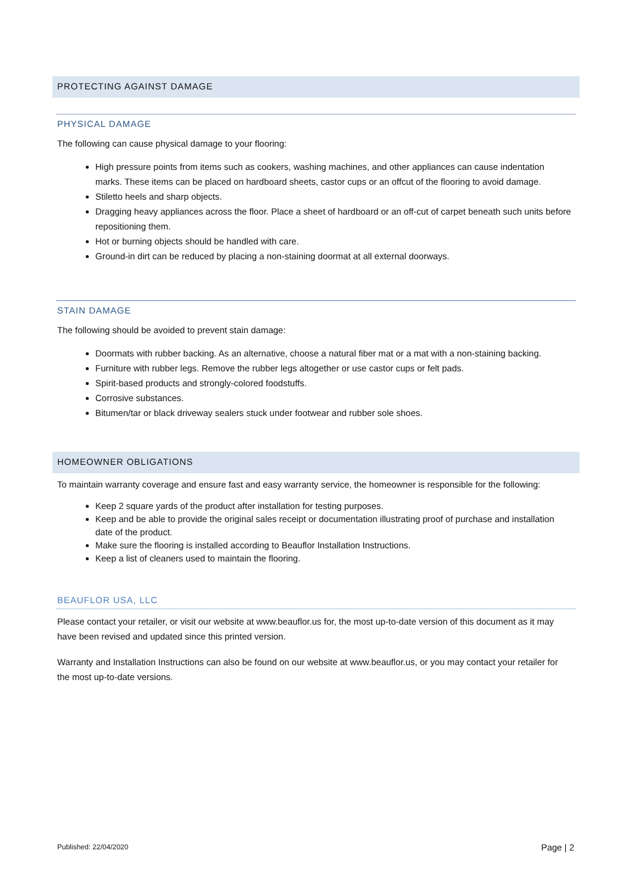PROTECTING AGAINST DAMAGE
PHYSICAL DAMAGE
The following can cause physical damage to your flooring:
High pressure points from items such as cookers, washing machines, and other appliances can cause indentation marks. These items can be placed on hardboard sheets, castor cups or an offcut of the flooring to avoid damage.
Stiletto heels and sharp objects.
Dragging heavy appliances across the floor. Place a sheet of hardboard or an off-cut of carpet beneath such units before repositioning them.
Hot or burning objects should be handled with care.
Ground-in dirt can be reduced by placing a non-staining doormat at all external doorways.
STAIN DAMAGE
The following should be avoided to prevent stain damage:
Doormats with rubber backing. As an alternative, choose a natural fiber mat or a mat with a non-staining backing.
Furniture with rubber legs. Remove the rubber legs altogether or use castor cups or felt pads.
Spirit-based products and strongly-colored foodstuffs.
Corrosive substances.
Bitumen/tar or black driveway sealers stuck under footwear and rubber sole shoes.
HOMEOWNER OBLIGATIONS
To maintain warranty coverage and ensure fast and easy warranty service, the homeowner is responsible for the following:
Keep 2 square yards of the product after installation for testing purposes.
Keep and be able to provide the original sales receipt or documentation illustrating proof of purchase and installation date of the product.
Make sure the flooring is installed according to Beauflor Installation Instructions.
Keep a list of cleaners used to maintain the flooring.
BEAUFLOR USA, LLC
Please contact your retailer, or visit our website at www.beauflor.us for, the most up-to-date version of this document as it may have been revised and updated since this printed version.
Warranty and Installation Instructions can also be found on our website at www.beauflor.us, or you may contact your retailer for the most up-to-date versions.
Published: 22/04/2020 Page | 2